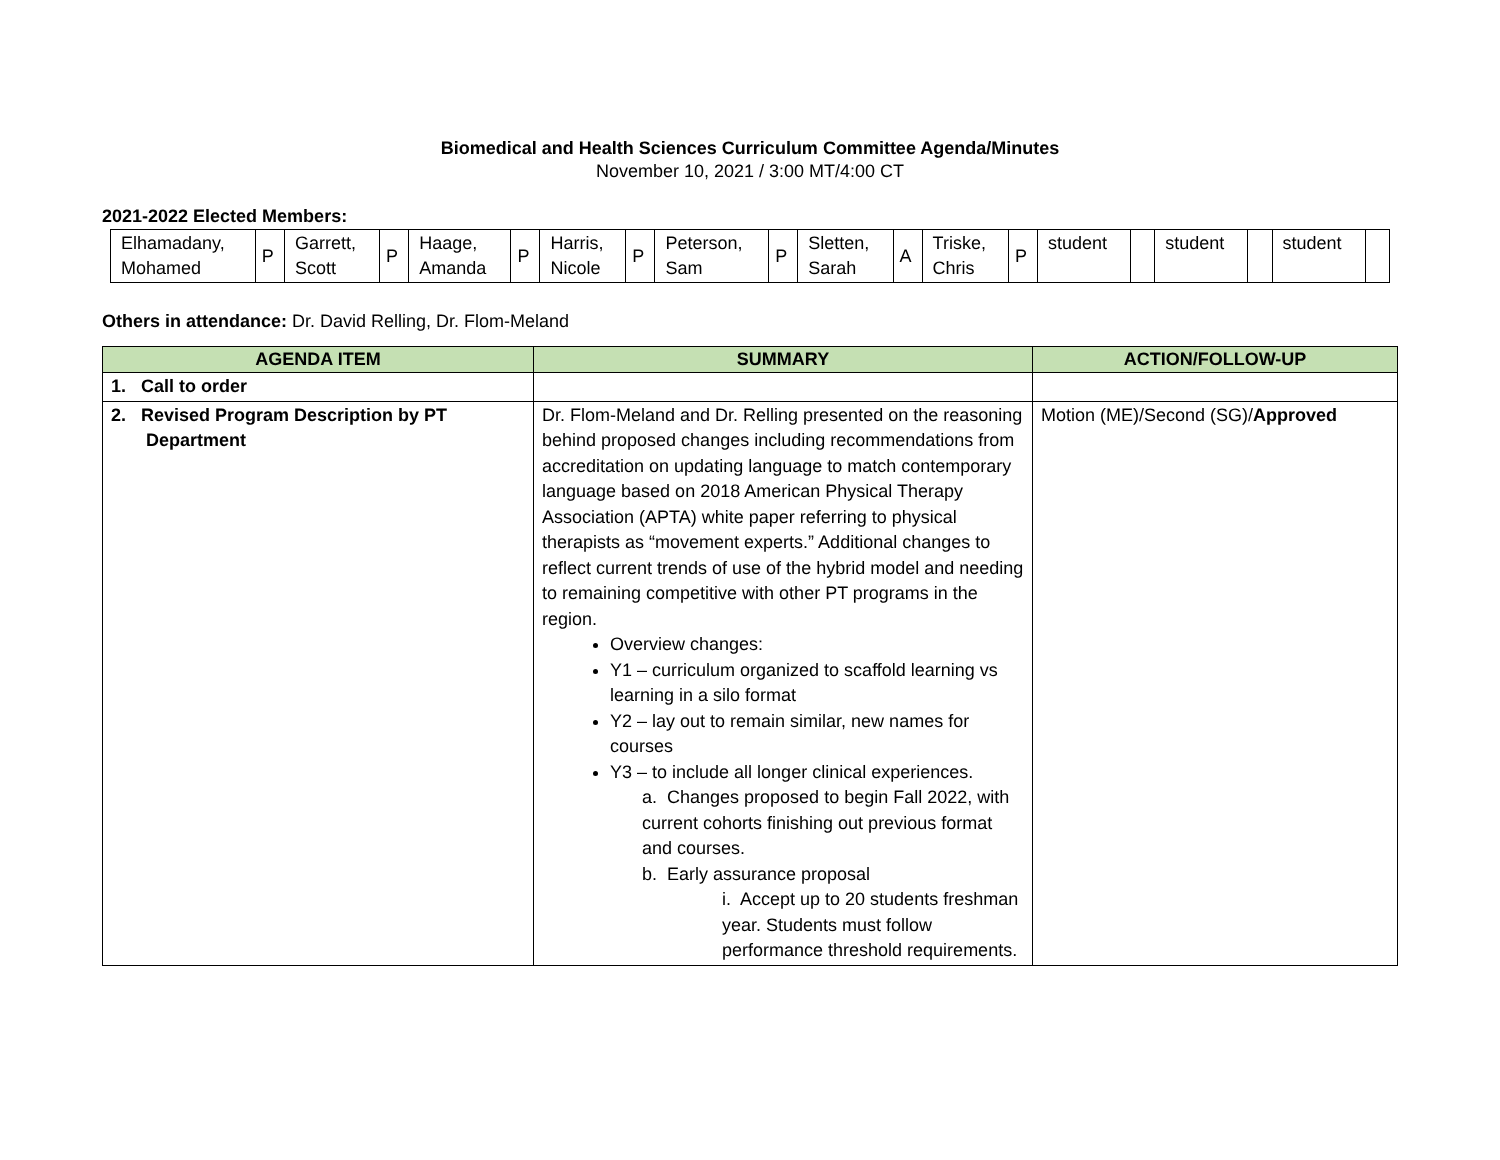Biomedical and Health Sciences Curriculum Committee Agenda/Minutes
November 10, 2021 / 3:00 MT/4:00 CT
2021-2022 Elected Members:
| Elhamadany, Mohamed | P | Garrett, Scott | P | Haage, Amanda | P | Harris, Nicole | P | Peterson, Sam | P | Sletten, Sarah | A | Triske, Chris | P | student | | student | | student | |
Others in attendance: Dr. David Relling, Dr. Flom-Meland
| AGENDA ITEM | SUMMARY | ACTION/FOLLOW-UP |
| --- | --- | --- |
| 1. Call to order | | |
| 2. Revised Program Description by PT Department | Dr. Flom-Meland and Dr. Relling presented on the reasoning behind proposed changes including recommendations from accreditation on updating language to match contemporary language based on 2018 American Physical Therapy Association (APTA) white paper referring to physical therapists as “movement experts.” Additional changes to reflect current trends of use of the hybrid model and needing to remaining competitive with other PT programs in the region. Overview changes: Y1 – curriculum organized to scaffold learning vs learning in a silo format Y2 – lay out to remain similar, new names for courses Y3 – to include all longer clinical experiences. a. Changes proposed to begin Fall 2022, with current cohorts finishing out previous format and courses. b. Early assurance proposal i. Accept up to 20 students freshman year. Students must follow performance threshold requirements. | Motion (ME)/Second (SG)/ Approved |